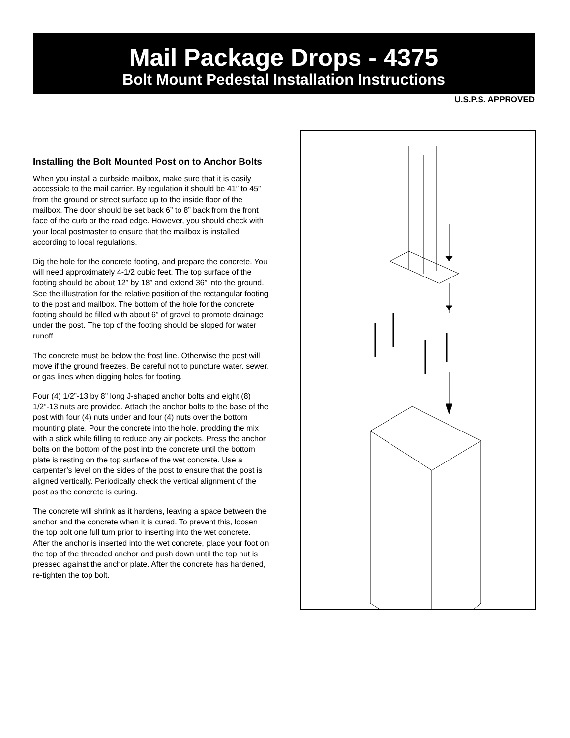Mail Package Drops - 4375
Bolt Mount Pedestal Installation Instructions
U.S.P.S. APPROVED
Installing the Bolt Mounted Post on to Anchor Bolts
When you install a curbside mailbox, make sure that it is easily accessible to the mail carrier. By regulation it should be 41” to 45” from the ground or street surface up to the inside floor of the mailbox. The door should be set back 6” to 8” back from the front face of the curb or the road edge. However, you should check with your local postmaster to ensure that the mailbox is installed according to local regulations.
Dig the hole for the concrete footing, and prepare the concrete. You will need approximately 4-1/2 cubic feet. The top surface of the footing should be about 12” by 18” and extend 36” into the ground. See the illustration for the relative position of the rectangular footing to the post and mailbox. The bottom of the hole for the concrete footing should be filled with about 6” of gravel to promote drainage under the post. The top of the footing should be sloped for water runoff.
The concrete must be below the frost line. Otherwise the post will move if the ground freezes. Be careful not to puncture water, sewer, or gas lines when digging holes for footing.
Four (4) 1/2”-13 by 8” long J-shaped anchor bolts and eight (8) 1/2”-13 nuts are provided. Attach the anchor bolts to the base of the post with four (4) nuts under and four (4) nuts over the bottom mounting plate. Pour the concrete into the hole, prodding the mix with a stick while filling to reduce any air pockets. Press the anchor bolts on the bottom of the post into the concrete until the bottom plate is resting on the top surface of the wet concrete. Use a carpenter’s level on the sides of the post to ensure that the post is aligned vertically. Periodically check the vertical alignment of the post as the concrete is curing.
The concrete will shrink as it hardens, leaving a space between the anchor and the concrete when it is cured. To prevent this, loosen the top bolt one full turn prior to inserting into the wet concrete. After the anchor is inserted into the wet concrete, place your foot on the top of the threaded anchor and push down until the top nut is pressed against the anchor plate. After the concrete has hardened, re-tighten the top bolt.